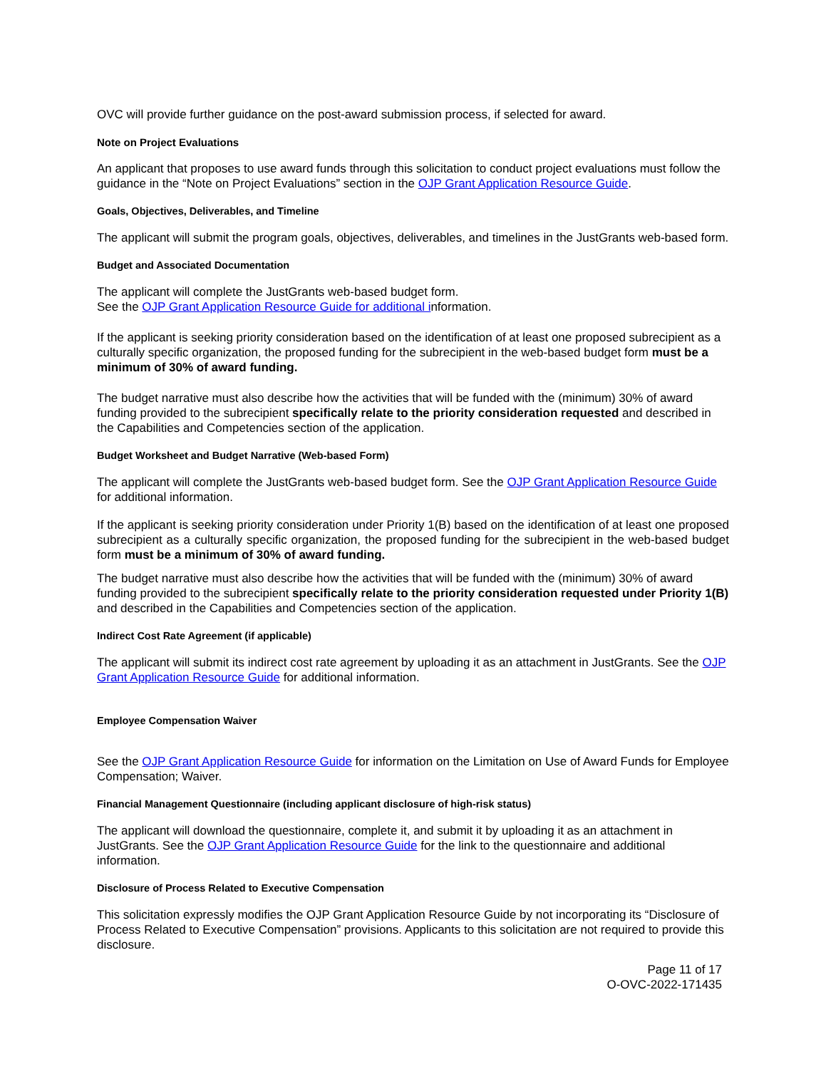OVC will provide further guidance on the post-award submission process, if selected for award.
Note on Project Evaluations
An applicant that proposes to use award funds through this solicitation to conduct project evaluations must follow the guidance in the “Note on Project Evaluations” section in the OJP Grant Application Resource Guide.
Goals, Objectives, Deliverables, and Timeline
The applicant will submit the program goals, objectives, deliverables, and timelines in the JustGrants web-based form.
Budget and Associated Documentation
The applicant will complete the JustGrants web-based budget form.
See the OJP Grant Application Resource Guide for additional information.
If the applicant is seeking priority consideration based on the identification of at least one proposed subrecipient as a culturally specific organization, the proposed funding for the subrecipient in the web-based budget form must be a minimum of 30% of award funding.
The budget narrative must also describe how the activities that will be funded with the (minimum) 30% of award funding provided to the subrecipient specifically relate to the priority consideration requested and described in the Capabilities and Competencies section of the application.
Budget Worksheet and Budget Narrative (Web-based Form)
The applicant will complete the JustGrants web-based budget form. See the OJP Grant Application Resource Guide for additional information.
If the applicant is seeking priority consideration under Priority 1(B) based on the identification of at least one proposed subrecipient as a culturally specific organization, the proposed funding for the subrecipient in the web-based budget form must be a minimum of 30% of award funding.
The budget narrative must also describe how the activities that will be funded with the (minimum) 30% of award funding provided to the subrecipient specifically relate to the priority consideration requested under Priority 1(B) and described in the Capabilities and Competencies section of the application.
Indirect Cost Rate Agreement (if applicable)
The applicant will submit its indirect cost rate agreement by uploading it as an attachment in JustGrants. See the OJP Grant Application Resource Guide for additional information.
Employee Compensation Waiver
See the OJP Grant Application Resource Guide for information on the Limitation on Use of Award Funds for Employee Compensation; Waiver.
Financial Management Questionnaire (including applicant disclosure of high-risk status)
The applicant will download the questionnaire, complete it, and submit it by uploading it as an attachment in JustGrants. See the OJP Grant Application Resource Guide for the link to the questionnaire and additional information.
Disclosure of Process Related to Executive Compensation
This solicitation expressly modifies the OJP Grant Application Resource Guide by not incorporating its “Disclosure of Process Related to Executive Compensation” provisions. Applicants to this solicitation are not required to provide this disclosure.
Page 11 of 17
O-OVC-2022-171435